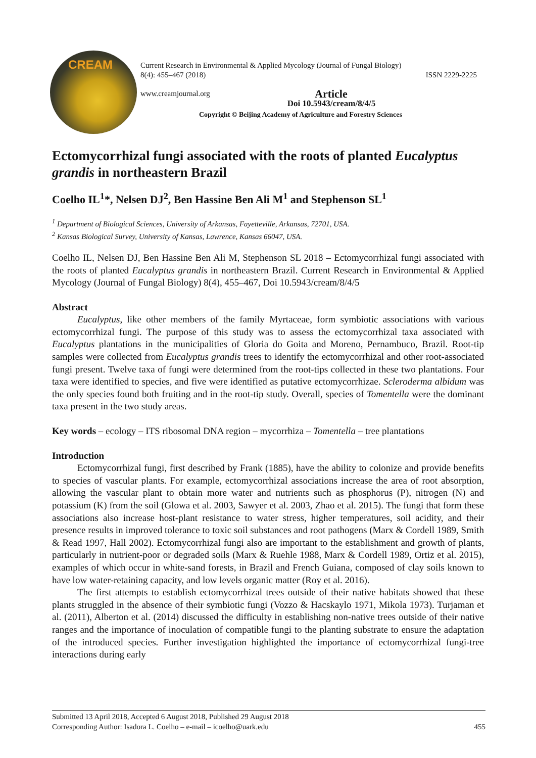CREAM
Current Research in Environmental & Applied Mycology (Journal of Fungal Biology)
8(4): 455–467 (2018) ISSN 2229-2225
www.creamjournal.org Article
Doi 10.5943/cream/8/4/5
Copyright © Beijing Academy of Agriculture and Forestry Sciences
Ectomycorrhizal fungi associated with the roots of planted Eucalyptus grandis in northeastern Brazil
Coelho IL<sup>1</sup>*, Nelsen DJ<sup>2</sup>, Ben Hassine Ben Ali M<sup>1</sup> and Stephenson SL<sup>1</sup>
<sup>1</sup> Department of Biological Sciences, University of Arkansas, Fayetteville, Arkansas, 72701, USA.
<sup>2</sup> Kansas Biological Survey, University of Kansas, Lawrence, Kansas 66047, USA.
Coelho IL, Nelsen DJ, Ben Hassine Ben Ali M, Stephenson SL 2018 – Ectomycorrhizal fungi associated with the roots of planted Eucalyptus grandis in northeastern Brazil. Current Research in Environmental & Applied Mycology (Journal of Fungal Biology) 8(4), 455–467, Doi 10.5943/cream/8/4/5
Abstract
Eucalyptus, like other members of the family Myrtaceae, form symbiotic associations with various ectomycorrhizal fungi. The purpose of this study was to assess the ectomycorrhizal taxa associated with Eucalyptus plantations in the municipalities of Gloria do Goita and Moreno, Pernambuco, Brazil. Root-tip samples were collected from Eucalyptus grandis trees to identify the ectomycorrhizal and other root-associated fungi present. Twelve taxa of fungi were determined from the root-tips collected in these two plantations. Four taxa were identified to species, and five were identified as putative ectomycorrhizae. Scleroderma albidum was the only species found both fruiting and in the root-tip study. Overall, species of Tomentella were the dominant taxa present in the two study areas.
Key words – ecology – ITS ribosomal DNA region – mycorrhiza – Tomentella – tree plantations
Introduction
Ectomycorrhizal fungi, first described by Frank (1885), have the ability to colonize and provide benefits to species of vascular plants. For example, ectomycorrhizal associations increase the area of root absorption, allowing the vascular plant to obtain more water and nutrients such as phosphorus (P), nitrogen (N) and potassium (K) from the soil (Glowa et al. 2003, Sawyer et al. 2003, Zhao et al. 2015). The fungi that form these associations also increase host-plant resistance to water stress, higher temperatures, soil acidity, and their presence results in improved tolerance to toxic soil substances and root pathogens (Marx & Cordell 1989, Smith & Read 1997, Hall 2002). Ectomycorrhizal fungi also are important to the establishment and growth of plants, particularly in nutrient-poor or degraded soils (Marx & Ruehle 1988, Marx & Cordell 1989, Ortiz et al. 2015), examples of which occur in white-sand forests, in Brazil and French Guiana, composed of clay soils known to have low water-retaining capacity, and low levels organic matter (Roy et al. 2016).
The first attempts to establish ectomycorrhizal trees outside of their native habitats showed that these plants struggled in the absence of their symbiotic fungi (Vozzo & Hacskaylo 1971, Mikola 1973). Turjaman et al. (2011), Alberton et al. (2014) discussed the difficulty in establishing non-native trees outside of their native ranges and the importance of inoculation of compatible fungi to the planting substrate to ensure the adaptation of the introduced species. Further investigation highlighted the importance of ectomycorrhizal fungi-tree interactions during early
Submitted 13 April 2018, Accepted 6 August 2018, Published 29 August 2018
Corresponding Author: Isadora L. Coelho – e-mail – icoelho@uark.edu 455